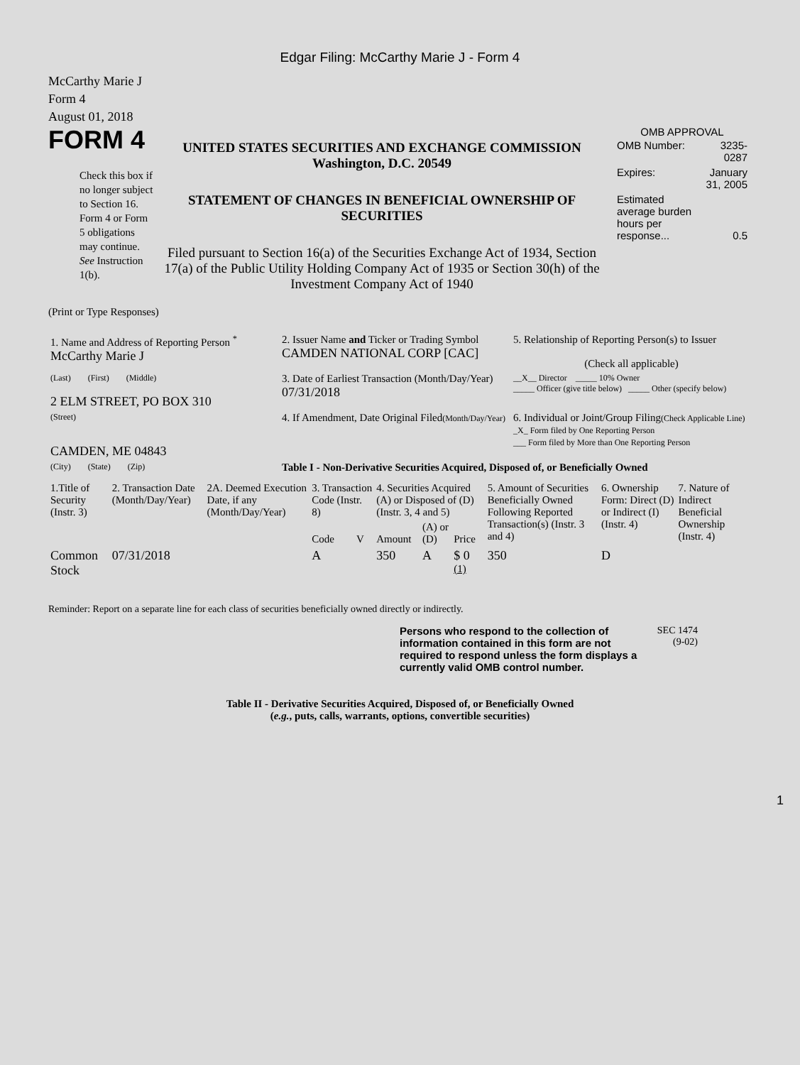Edgar Filing: McCarthy Marie J - Form 4
McCarthy Marie J
Form 4
August 01, 2018
FORM 4
Check this box if no longer subject to Section 16. Form 4 or Form 5 obligations may continue. See Instruction 1(b).
UNITED STATES SECURITIES AND EXCHANGE COMMISSION
Washington, D.C. 20549
STATEMENT OF CHANGES IN BENEFICIAL OWNERSHIP OF SECURITIES
Filed pursuant to Section 16(a) of the Securities Exchange Act of 1934, Section 17(a) of the Public Utility Holding Company Act of 1935 or Section 30(h) of the Investment Company Act of 1940
OMB APPROVAL
| OMB Number: | 3235-0287 |
| Expires: | January 31, 2005 |
| Estimated average burden hours per response... | 0.5 |
(Print or Type Responses)
| 1. Name and Address of Reporting Person <sup>*</sup> McCarthy Marie J | 2. Issuer Name and Ticker or Trading Symbol CAMDEN NATIONAL CORP [CAC] | 5. Relationship of Reporting Person(s) to Issuer (Check all applicable) |
| (Last) (First) (Middle) 2 ELM STREET, PO BOX 310 | 3. Date of Earliest Transaction (Month/Day/Year) 07/31/2018 | __X__ Director _____ 10% Owner _____ Officer (give title below) _____ Other (specify below) |
| (Street) CAMDEN, ME 04843 | 4. If Amendment, Date Original Filed (Month/Day/Year) | 6. Individual or Joint/Group Filing (Check Applicable Line) _X_ Form filed by One Reporting Person ___ Form filed by More than One Reporting Person |
| (City) (State) (Zip) | Table I - Non-Derivative Securities Acquired, Disposed of, or Beneficially Owned | |
| 1.Title of Security (Instr. 3) | 2. Transaction Date (Month/Day/Year) | 2A. Deemed Execution Date, if any (Month/Day/Year) | 3. Transaction Code (Instr. 8) | | 4. Securities Acquired (A) or Disposed of (D) (Instr. 3, 4 and 5) | | | 5. Amount of Securities Beneficially Owned Following Reported Transaction(s) (Instr. 3 and 4) | 6. Ownership Form: Direct (D) or Indirect (I) (Instr. 4) | 7. Nature of Indirect Beneficial Ownership (Instr. 4) |
| --- | --- | --- | --- | --- | --- | --- | --- | --- | --- | --- |
| | | | Code | V | Amount | (A) or (D) | Price | | | |
| Common Stock | 07/31/2018 | | A | | 350 | A | $ 0 <sup>(1)</sup> | 350 | D | |
Reminder: Report on a separate line for each class of securities beneficially owned directly or indirectly.
Persons who respond to the collection of information contained in this form are not required to respond unless the form displays a currently valid OMB control number.
SEC 1474
(9-02)
Table II - Derivative Securities Acquired, Disposed of, or Beneficially Owned
(e.g., puts, calls, warrants, options, convertible securities)
1